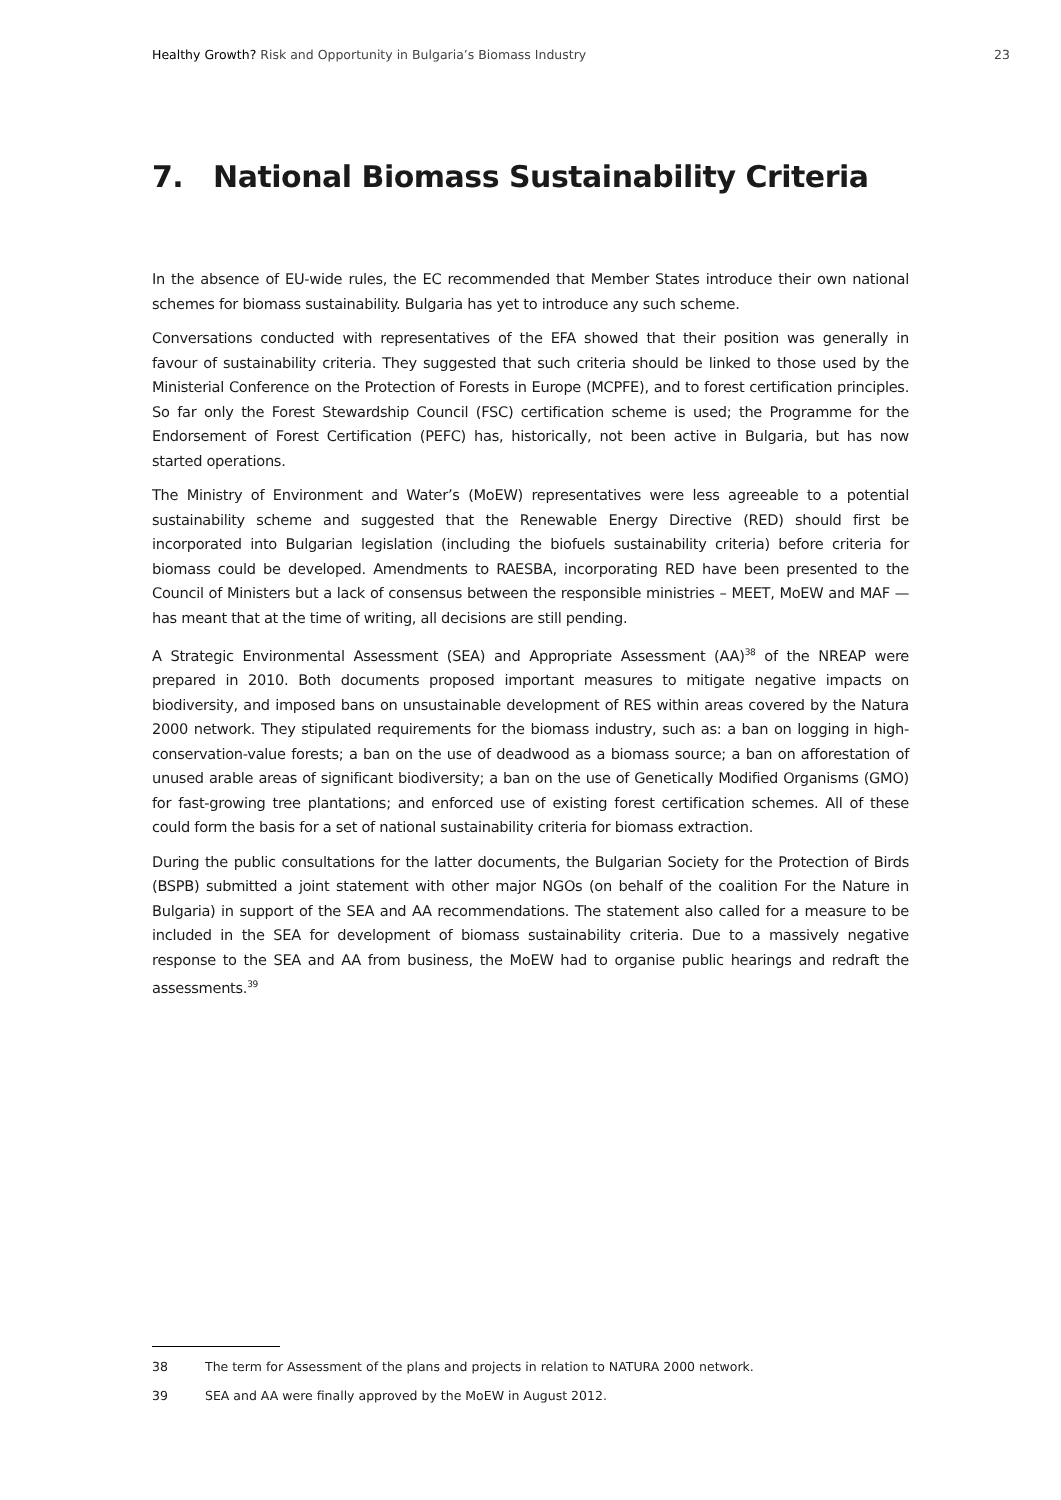Healthy Growth? Risk and Opportunity in Bulgaria’s Biomass Industry
23
7. National Biomass Sustainability Criteria
In the absence of EU-wide rules, the EC recommended that Member States introduce their own national schemes for biomass sustainability. Bulgaria has yet to introduce any such scheme.
Conversations conducted with representatives of the EFA showed that their position was generally in favour of sustainability criteria. They suggested that such criteria should be linked to those used by the Ministerial Conference on the Protection of Forests in Europe (MCPFE), and to forest certification principles. So far only the Forest Stewardship Council (FSC) certification scheme is used; the Programme for the Endorsement of Forest Certification (PEFC) has, historically, not been active in Bulgaria, but has now started operations.
The Ministry of Environment and Water’s (MoEW) representatives were less agreeable to a potential sustainability scheme and suggested that the Renewable Energy Directive (RED) should first be incorporated into Bulgarian legislation (including the biofuels sustainability criteria) before criteria for biomass could be developed. Amendments to RAESBA, incorporating RED have been presented to the Council of Ministers but a lack of consensus between the responsible ministries – MEET, MoEW and MAF — has meant that at the time of writing, all decisions are still pending.
A Strategic Environmental Assessment (SEA) and Appropriate Assessment (AA)<sup>38</sup> of the NREAP were prepared in 2010. Both documents proposed important measures to mitigate negative impacts on biodiversity, and imposed bans on unsustainable development of RES within areas covered by the Natura 2000 network. They stipulated requirements for the biomass industry, such as: a ban on logging in high-conservation-value forests; a ban on the use of deadwood as a biomass source; a ban on afforestation of unused arable areas of significant biodiversity; a ban on the use of Genetically Modified Organisms (GMO) for fast-growing tree plantations; and enforced use of existing forest certification schemes. All of these could form the basis for a set of national sustainability criteria for biomass extraction.
During the public consultations for the latter documents, the Bulgarian Society for the Protection of Birds (BSPB) submitted a joint statement with other major NGOs (on behalf of the coalition For the Nature in Bulgaria) in support of the SEA and AA recommendations. The statement also called for a measure to be included in the SEA for development of biomass sustainability criteria. Due to a massively negative response to the SEA and AA from business, the MoEW had to organise public hearings and redraft the assessments.<sup>39</sup>
38 The term for Assessment of the plans and projects in relation to NATURA 2000 network.
39 SEA and AA were finally approved by the MoEW in August 2012.